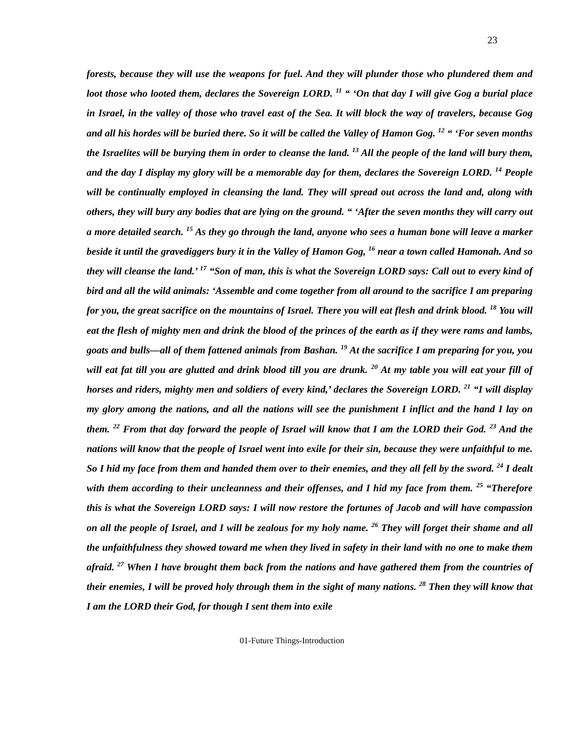23
forests, because they will use the weapons for fuel. And they will plunder those who plundered them and loot those who looted them, declares the Sovereign LORD. <sup>11</sup> “ ‘On that day I will give Gog a burial place in Israel, in the valley of those who travel east of the Sea. It will block the way of travelers, because Gog and all his hordes will be buried there. So it will be called the Valley of Hamon Gog. <sup>12</sup> “ ‘For seven months the Israelites will be burying them in order to cleanse the land. <sup>13</sup> All the people of the land will bury them, and the day I display my glory will be a memorable day for them, declares the Sovereign LORD. <sup>14</sup> People will be continually employed in cleansing the land. They will spread out across the land and, along with others, they will bury any bodies that are lying on the ground. “ ‘After the seven months they will carry out a more detailed search. <sup>15</sup> As they go through the land, anyone who sees a human bone will leave a marker beside it until the gravediggers bury it in the Valley of Hamon Gog, <sup>16</sup> near a town called Hamonah. And so they will cleanse the land.’ <sup>17</sup> “Son of man, this is what the Sovereign LORD says: Call out to every kind of bird and all the wild animals: ‘Assemble and come together from all around to the sacrifice I am preparing for you, the great sacrifice on the mountains of Israel. There you will eat flesh and drink blood. <sup>18</sup> You will eat the flesh of mighty men and drink the blood of the princes of the earth as if they were rams and lambs, goats and bulls—all of them fattened animals from Bashan. <sup>19</sup> At the sacrifice I am preparing for you, you will eat fat till you are glutted and drink blood till you are drunk. <sup>20</sup> At my table you will eat your fill of horses and riders, mighty men and soldiers of every kind,’ declares the Sovereign LORD. <sup>21</sup> “I will display my glory among the nations, and all the nations will see the punishment I inflict and the hand I lay on them. <sup>22</sup> From that day forward the people of Israel will know that I am the LORD their God. <sup>23</sup> And the nations will know that the people of Israel went into exile for their sin, because they were unfaithful to me. So I hid my face from them and handed them over to their enemies, and they all fell by the sword. <sup>24</sup> I dealt with them according to their uncleanness and their offenses, and I hid my face from them. <sup>25</sup> “Therefore this is what the Sovereign LORD says: I will now restore the fortunes of Jacob and will have compassion on all the people of Israel, and I will be zealous for my holy name. <sup>26</sup> They will forget their shame and all the unfaithfulness they showed toward me when they lived in safety in their land with no one to make them afraid. <sup>27</sup> When I have brought them back from the nations and have gathered them from the countries of their enemies, I will be proved holy through them in the sight of many nations. <sup>28</sup> Then they will know that I am the LORD their God, for though I sent them into exile
01-Future Things-Introduction